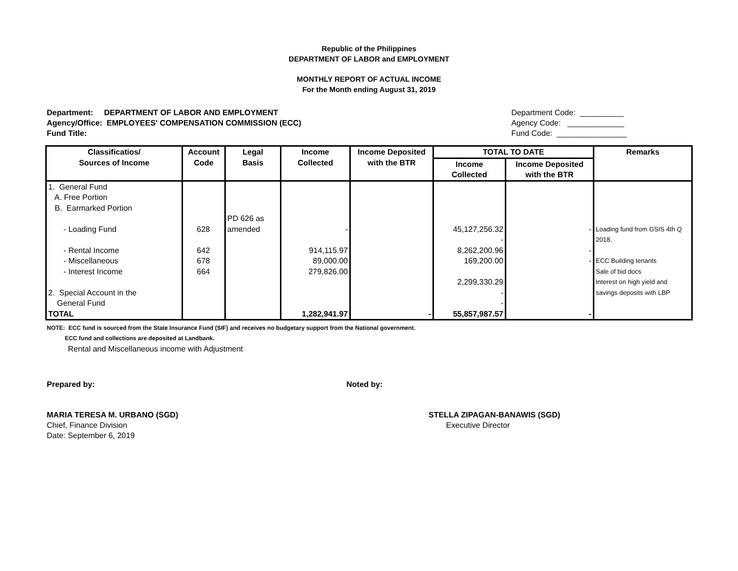Republic of the Philippines
DEPARTMENT OF LABOR and EMPLOYMENT
MONTHLY REPORT OF ACTUAL INCOME
For the Month ending August 31, 2019
Department: DEPARTMENT OF LABOR AND EMPLOYMENT
Agency/Office: EMPLOYEES' COMPENSATION COMMISSION (ECC)
Fund Title:
Department Code: __________
Agency Code: _____________
Fund Code: ________________
| Classificatios/ Sources of Income | Account Code | Legal Basis | Income Collected | Income Deposited with the BTR | TOTAL TO DATE | | Remarks |
| --- | --- | --- | --- | --- | --- | --- | --- |
| | | | | | Income Collected | Income Deposited with the BTR | |
| 1. General Fund A. Free Portion B. Earmarked Portion - Loading Fund - Rental Income - Miscellaneous - Interest Income 2. Special Account in the General Fund TOTAL | 628 642 678 664 | PD 626 as amended | - 914,115.97 89,000.00 279,826.00 1,282,941.97 | - | 45,127,256.32 - 8,262,200.96 169,200.00 2,299,330.29 - - 55,857,987.57 | - - - - | Loading fund from GSIS 4th Q 2018. ECC Building tenants Sale of bid docs Interest on high yield and savings deposits with LBP |
NOTE: ECC fund is sourced from the State Insurance Fund (SIF) and receives no budgetary support from the National government.
ECC fund and collections are deposited at Landbank.
Rental and Miscellaneous income with Adjustment
Prepared by: Noted by:
MARIA TERESA M. URBANO (SGD)
Chief, Finance Division
Date: September 6, 2019
STELLA ZIPAGAN-BANAWIS (SGD)
Executive Director